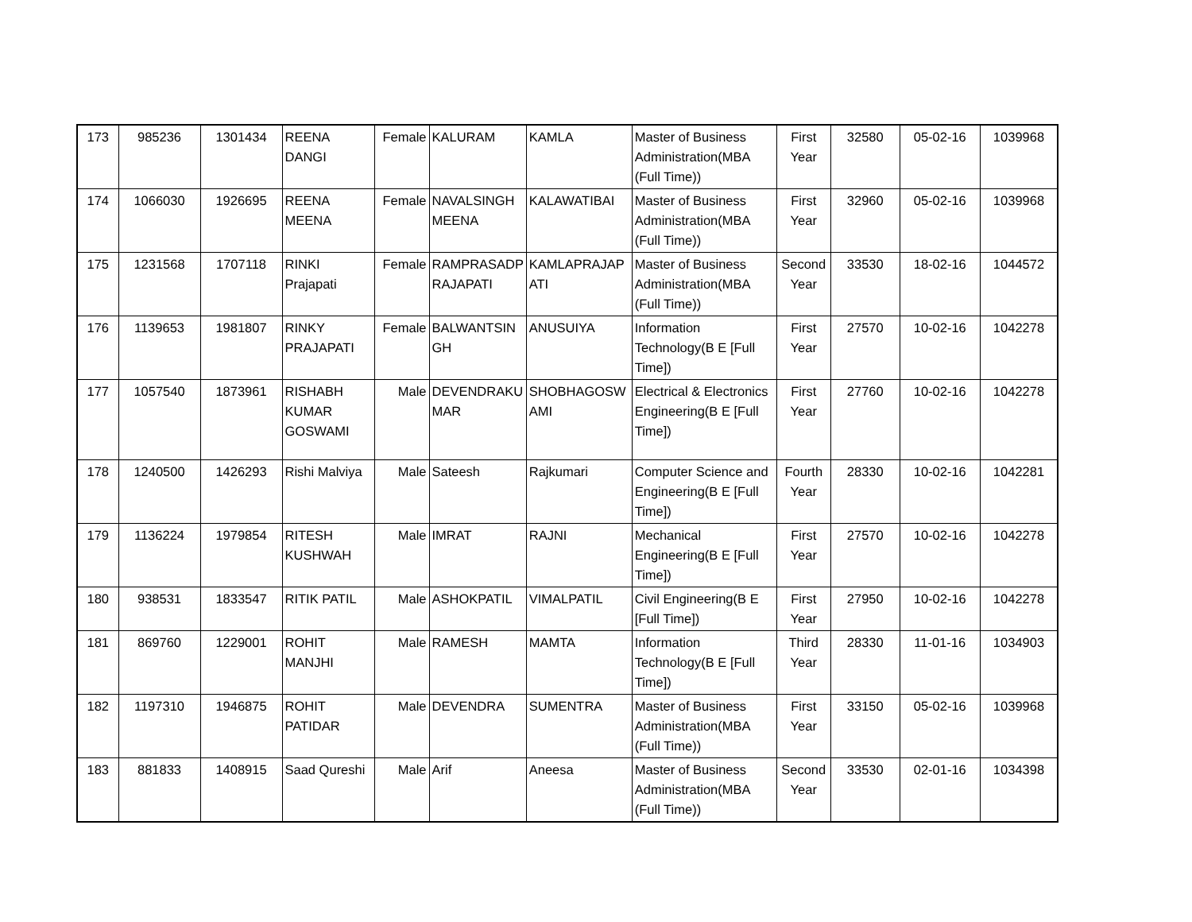| 173 | 985236 | 1301434 | REENA DANGI | Female | KALURAM | KAMLA | Master of Business Administration(MBA (Full Time)) | First Year | 32580 | 05-02-16 | 1039968 |
| 174 | 1066030 | 1926695 | REENA MEENA | Female | NAVALSINGH MEENA | KALAWATIBAI | Master of Business Administration(MBA (Full Time)) | First Year | 32960 | 05-02-16 | 1039968 |
| 175 | 1231568 | 1707118 | RINKI Prajapati | Female | RAMPRASADP RAJAPATI | KAMLAPRAJAP ATI | Master of Business Administration(MBA (Full Time)) | Second Year | 33530 | 18-02-16 | 1044572 |
| 176 | 1139653 | 1981807 | RINKY PRAJAPATI | Female | BALWANTSIN GH | ANUSUIYA | Information Technology(B E [Full Time]) | First Year | 27570 | 10-02-16 | 1042278 |
| 177 | 1057540 | 1873961 | RISHABH KUMAR GOSWAMI | Male | DEVENDRAKU MAR | SHOBHAGOSW AMI | Electrical & Electronics Engineering(B E [Full Time]) | First Year | 27760 | 10-02-16 | 1042278 |
| 178 | 1240500 | 1426293 | Rishi Malviya | Male | Sateesh | Rajkumari | Computer Science and Engineering(B E [Full Time]) | Fourth Year | 28330 | 10-02-16 | 1042281 |
| 179 | 1136224 | 1979854 | RITESH KUSHWAH | Male | IMRAT | RAJNI | Mechanical Engineering(B E [Full Time]) | First Year | 27570 | 10-02-16 | 1042278 |
| 180 | 938531 | 1833547 | RITIK PATIL | Male | ASHOKPATIL | VIMALPATIL | Civil Engineering(B E [Full Time]) | First Year | 27950 | 10-02-16 | 1042278 |
| 181 | 869760 | 1229001 | ROHIT MANJHI | Male | RAMESH | MAMTA | Information Technology(B E [Full Time]) | Third Year | 28330 | 11-01-16 | 1034903 |
| 182 | 1197310 | 1946875 | ROHIT PATIDAR | Male | DEVENDRA | SUMENTRA | Master of Business Administration(MBA (Full Time)) | First Year | 33150 | 05-02-16 | 1039968 |
| 183 | 881833 | 1408915 | Saad Qureshi | Male | Arif | Aneesa | Master of Business Administration(MBA (Full Time)) | Second Year | 33530 | 02-01-16 | 1034398 |